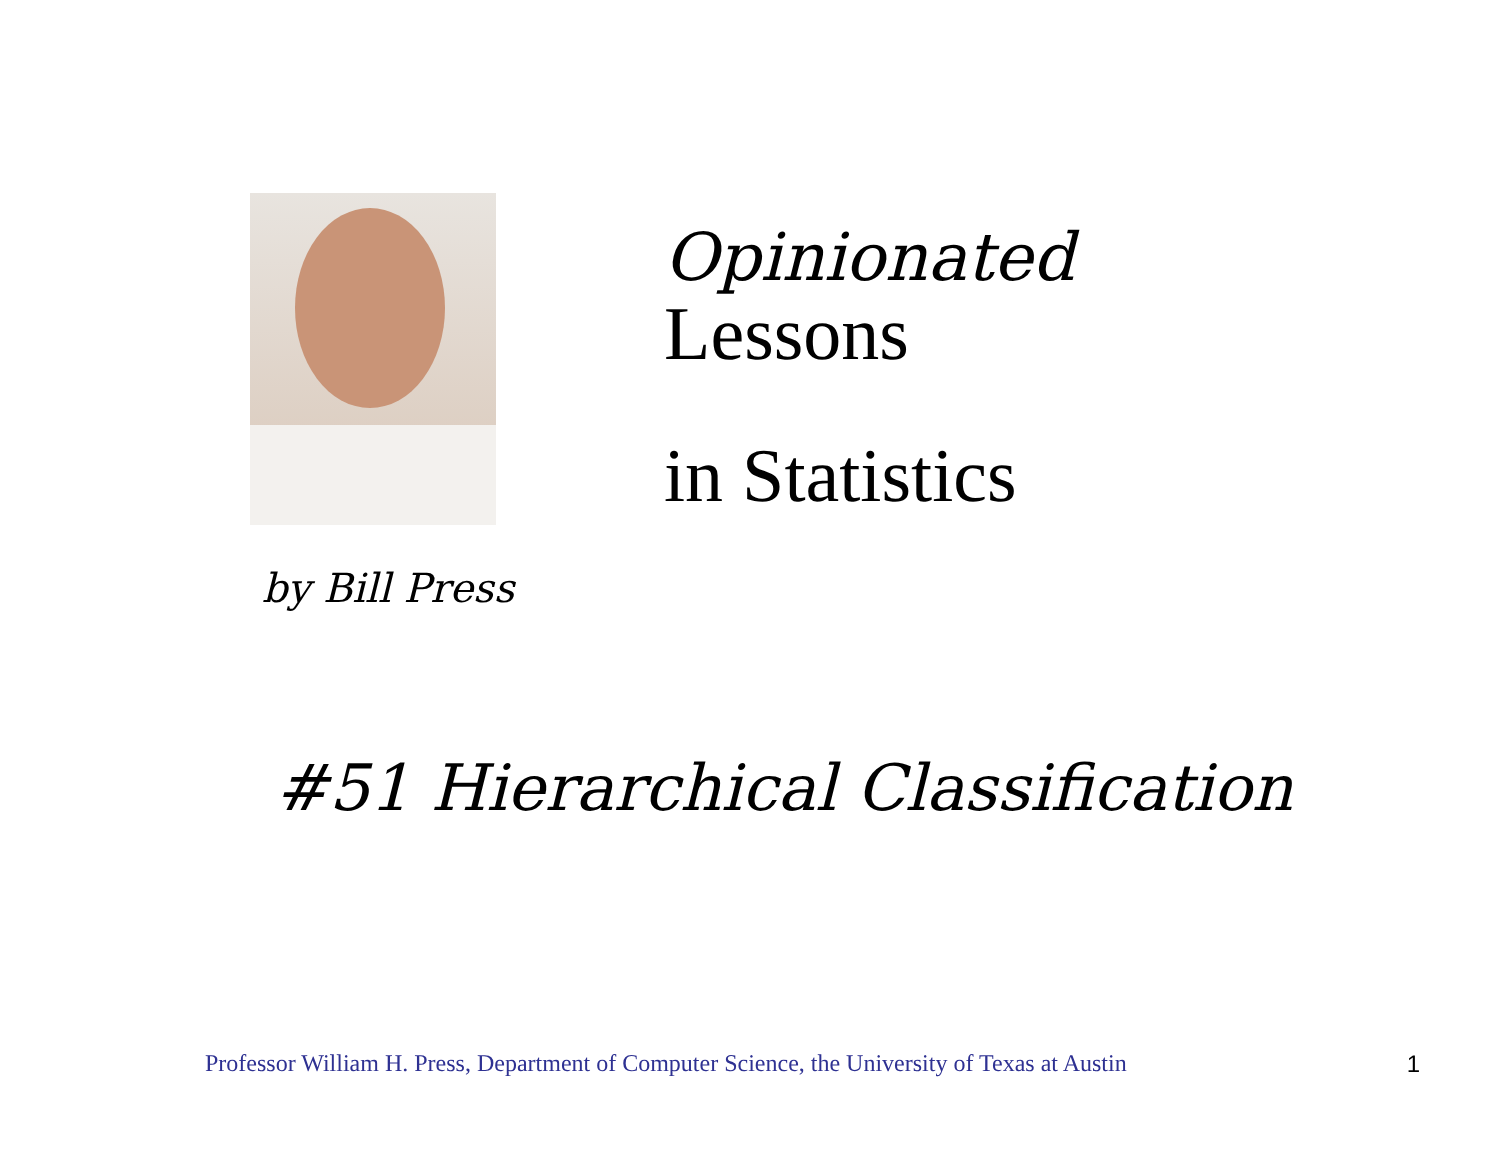Opinionated
Lessons
in Statistics
by Bill Press
#51 Hierarchical Classification
Professor William H. Press, Department of Computer Science, the University of Texas at Austin 1